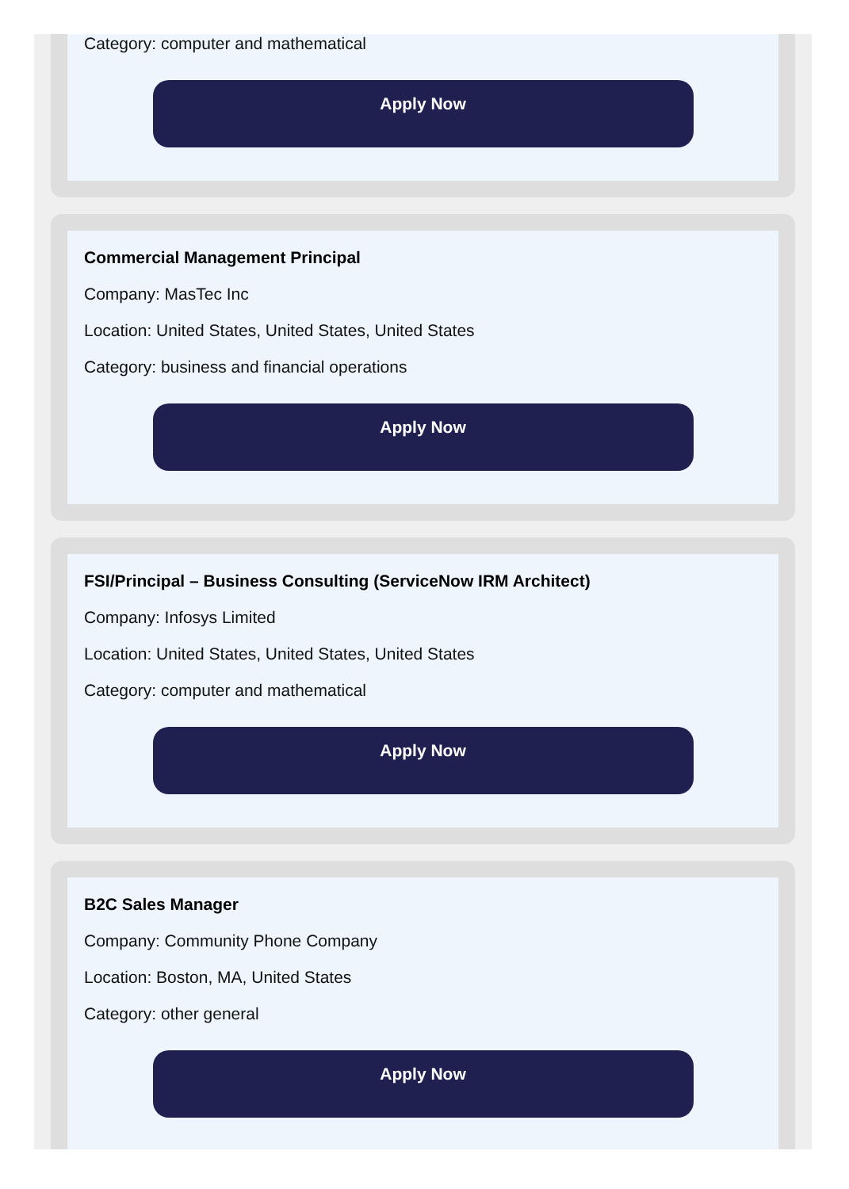Category: computer and mathematical
Apply Now
Commercial Management Principal
Company: MasTec Inc
Location: United States, United States, United States
Category: business and financial operations
Apply Now
FSI/Principal – Business Consulting (ServiceNow IRM Architect)
Company: Infosys Limited
Location: United States, United States, United States
Category: computer and mathematical
Apply Now
B2C Sales Manager
Company: Community Phone Company
Location: Boston, MA, United States
Category: other general
Apply Now